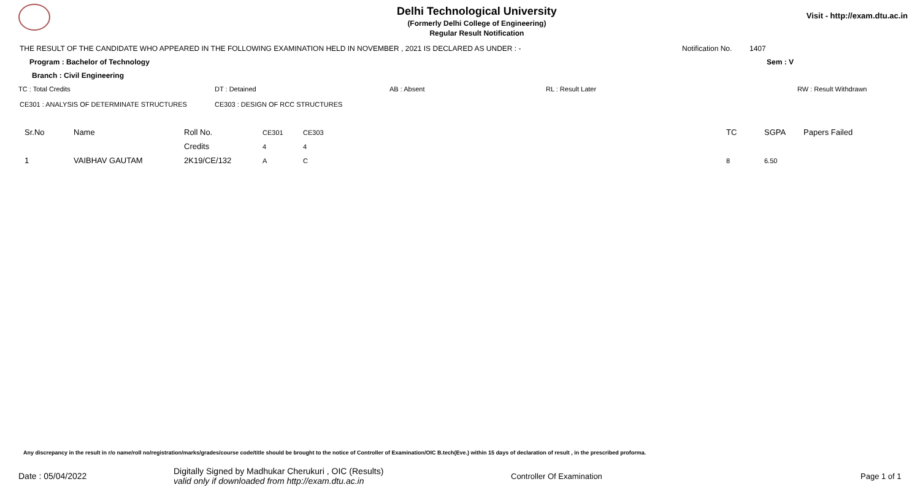Delhi Technological University
(Formerly Delhi College of Engineering)
Regular Result Notification
Visit - http://exam.dtu.ac.in
THE RESULT OF THE CANDIDATE WHO APPEARED IN THE FOLLOWING EXAMINATION HELD IN NOVEMBER , 2021 IS DECLARED AS UNDER : - Notification No. 1407
Program : Bachelor of Technology Sem : V
Branch : Civil Engineering
TC : Total Credits DT : Detained AB : Absent RL : Result Later RW : Result Withdrawn
CE301 : ANALYSIS OF DETERMINATE STRUCTURES CE303 : DESIGN OF RCC STRUCTURES
| Sr.No | Name | Roll No. | CE301 | CE303 | TC | SGPA | Papers Failed |
| --- | --- | --- | --- | --- | --- | --- | --- |
| | | Credits | 4 | 4 | | | |
| 1 | VAIBHAV GAUTAM | 2K19/CE/132 | A | C | 8 | 6.50 | |
Any discrepancy in the result in r/o name/roll no/registration/marks/grades/course code/title should be brought to the notice of Controller of Examination/OIC B.tech(Eve.) within 15 days of declaration of result , in the prescribed proforma.
Date : 05/04/2022 Digitally Signed by Madhukar Cherukuri , OIC (Results)
valid only if downloaded from http://exam.dtu.ac.in Controller Of Examination Page 1 of 1